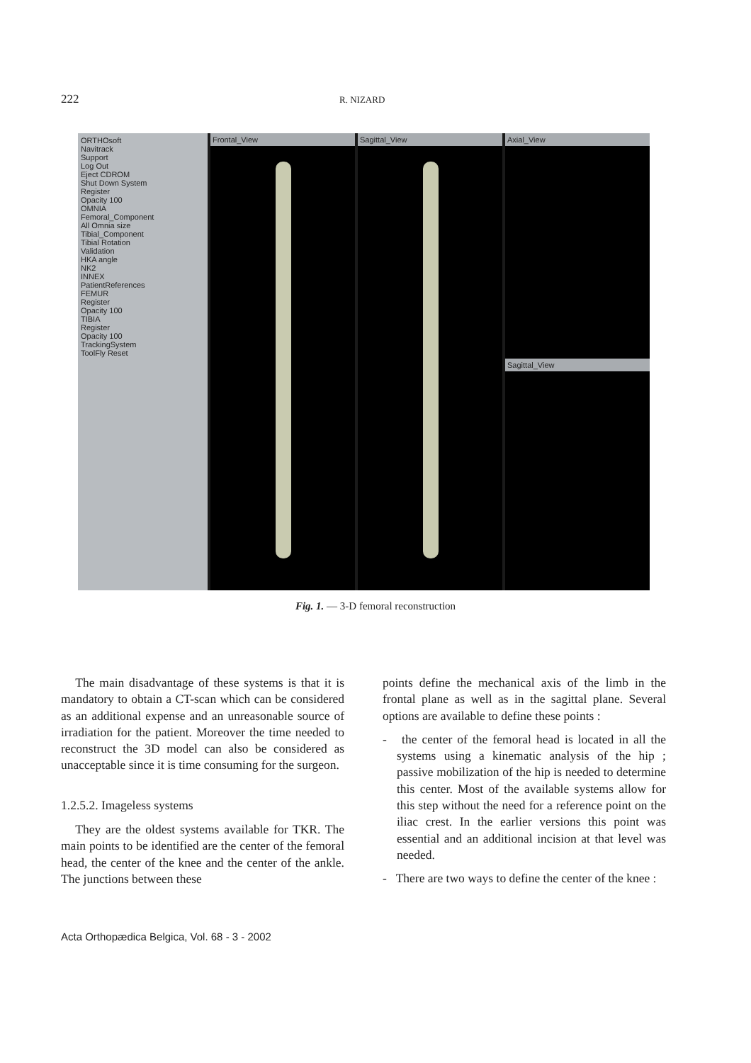222 R. NIZARD
ORTHOsoft
Navitrack
Support
Log Out
Eject CDROM
Shut Down System
Register
Opacity 100
OMNIA
Femoral_Component
All Omnia size
Tibial_Component
Tibial Rotation
Validation
HKA angle
NK2
INNEX
PatientReferences
FEMUR
Register
Opacity 100
TIBIA
Register
Opacity 100
TrackingSystem
ToolFly Reset
Frontal_View Sagittal_View Axial_View
Sagittal_View
Fig. 1. — 3-D femoral reconstruction
The main disadvantage of these systems is that it is mandatory to obtain a CT-scan which can be considered as an additional expense and an unreasonable source of irradiation for the patient. Moreover the time needed to reconstruct the 3D model can also be considered as unacceptable since it is time consuming for the surgeon.
1.2.5.2. Imageless systems
They are the oldest systems available for TKR. The main points to be identified are the center of the femoral head, the center of the knee and the center of the ankle. The junctions between these
points define the mechanical axis of the limb in the frontal plane as well as in the sagittal plane. Several options are available to define these points :
- the center of the femoral head is located in all the systems using a kinematic analysis of the hip ; passive mobilization of the hip is needed to determine this center. Most of the available systems allow for this step without the need for a reference point on the iliac crest. In the earlier versions this point was essential and an additional incision at that level was needed.
- There are two ways to define the center of the knee :
Acta Orthopædica Belgica, Vol. 68 - 3 - 2002